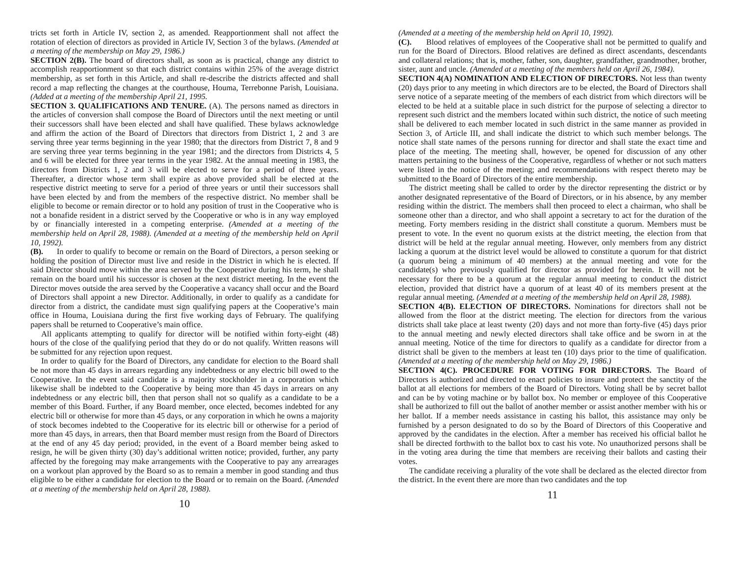tricts set forth in Article IV, section 2, as amended. Reapportionment shall not affect the rotation of election of directors as provided in Article IV, Section 3 of the bylaws. (Amended at a meeting of the membership on May 29, 1986.)
SECTION 2(B). The board of directors shall, as soon as is practical, change any district to accomplish reapportionment so that each district contains within 25% of the average district membership, as set forth in this Article, and shall re-describe the districts affected and shall record a map reflecting the changes at the courthouse, Houma, Terrebonne Parish, Louisiana. (Added at a meeting of the membership April 21, 1995.
SECTION 3. QUALIFICATIONS AND TENURE. (A). The persons named as directors in the articles of conversion shall compose the Board of Directors until the next meeting or until their successors shall have been elected and shall have qualified. These bylaws acknowledge and affirm the action of the Board of Directors that directors from District 1, 2 and 3 are serving three year terms beginning in the year 1980; that the directors from District 7, 8 and 9 are serving three year terms beginning in the year 1981; and the directors from Districts 4, 5 and 6 will be elected for three year terms in the year 1982. At the annual meeting in 1983, the directors from Districts 1, 2 and 3 will be elected to serve for a period of three years. Thereafter, a director whose term shall expire as above provided shall be elected at the respective district meeting to serve for a period of three years or until their successors shall have been elected by and from the members of the respective district. No member shall be eligible to become or remain director or to hold any position of trust in the Cooperative who is not a bonafide resident in a district served by the Cooperative or who is in any way employed by or financially interested in a competing enterprise. (Amended at a meeting of the membership held on April 28, 1988). (Amended at a meeting of the membership held on April 10, 1992).
(B). In order to qualify to become or remain on the Board of Directors, a person seeking or holding the position of Director must live and reside in the District in which he is elected. If said Director should move within the area served by the Cooperative during his term, he shall remain on the board until his successor is chosen at the next district meeting. In the event the Director moves outside the area served by the Cooperative a vacancy shall occur and the Board of Directors shall appoint a new Director. Additionally, in order to qualify as a candidate for director from a district, the candidate must sign qualifying papers at the Cooperative’s main office in Houma, Louisiana during the first five working days of February. The qualifying papers shall be returned to Cooperative’s main office.
All applicants attempting to qualify for director will be notified within forty-eight (48) hours of the close of the qualifying period that they do or do not qualify. Written reasons will be submitted for any rejection upon request.
In order to qualify for the Board of Directors, any candidate for election to the Board shall be not more than 45 days in arrears regarding any indebtedness or any electric bill owed to the Cooperative. In the event said candidate is a majority stockholder in a corporation which likewise shall be indebted to the Cooperative by being more than 45 days in arrears on any indebtedness or any electric bill, then that person shall not so qualify as a candidate to be a member of this Board. Further, if any Board member, once elected, becomes indebted for any electric bill or otherwise for more than 45 days, or any corporation in which he owns a majority of stock becomes indebted to the Cooperative for its electric bill or otherwise for a period of more than 45 days, in arrears, then that Board member must resign from the Board of Directors at the end of any 45 day period; provided, in the event of a Board member being asked to resign, he will be given thirty (30) day’s additional written notice; provided, further, any party affected by the foregoing may make arrangements with the Cooperative to pay any arrearages on a workout plan approved by the Board so as to remain a member in good standing and thus eligible to be either a candidate for election to the Board or to remain on the Board. (Amended at a meeting of the membership held on April 28, 1988).
10
(Amended at a meeting of the membership held on April 10, 1992).
(C). Blood relatives of employees of the Cooperative shall not be permitted to qualify and run for the Board of Directors. Blood relatives are defined as direct ascendants, descendants and collateral relations; that is, mother, father, son, daughter, grandfather, grandmother, brother, sister, aunt and uncle. (Amended at a meeting of the members held on April 26, 1984).
SECTION 4(A) NOMINATION AND ELECTION OF DIRECTORS. Not less than twenty (20) days prior to any meeting in which directors are to be elected, the Board of Directors shall serve notice of a separate meeting of the members of each district from which directors will be elected to be held at a suitable place in such district for the purpose of selecting a director to represent such district and the members located within such district, the notice of such meeting shall be delivered to each member located in such district in the same manner as provided in Section 3, of Article III, and shall indicate the district to which such member belongs. The notice shall state names of the persons running for director and shall state the exact time and place of the meeting. The meeting shall, however, be opened for discussion of any other matters pertaining to the business of the Cooperative, regardless of whether or not such matters were listed in the notice of the meeting; and recommendations with respect thereto may be submitted to the Board of Directors of the entire membership.
The district meeting shall be called to order by the director representing the district or by another designated representative of the Board of Directors, or in his absence, by any member residing within the district. The members shall then proceed to elect a chairman, who shall be someone other than a director, and who shall appoint a secretary to act for the duration of the meeting. Forty members residing in the district shall constitute a quorum. Members must be present to vote. In the event no quorum exists at the district meeting, the election from that district will be held at the regular annual meeting. However, only members from any district lacking a quorum at the district level would be allowed to constitute a quorum for that district (a quorum being a minimum of 40 members) at the annual meeting and vote for the candidate(s) who previously qualified for director as provided for herein. It will not be necessary for there to be a quorum at the regular annual meeting to conduct the district election, provided that district have a quorum of at least 40 of its members present at the regular annual meeting. (Amended at a meeting of the membership held on April 28, 1988).
SECTION 4(B). ELECTION OF DIRECTORS. Nominations for directors shall not be allowed from the floor at the district meeting. The election for directors from the various districts shall take place at least twenty (20) days and not more than forty-five (45) days prior to the annual meeting and newly elected directors shall take office and be sworn in at the annual meeting. Notice of the time for directors to qualify as a candidate for director from a district shall be given to the members at least ten (10) days prior to the time of qualification. (Amended at a meeting of the membership held on May 29, 1986.)
SECTION 4(C). PROCEDURE FOR VOTING FOR DIRECTORS. The Board of Directors is authorized and directed to enact policies to insure and protect the sanctity of the ballot at all elections for members of the Board of Directors. Voting shall be by secret ballot and can be by voting machine or by ballot box. No member or employee of this Cooperative shall be authorized to fill out the ballot of another member or assist another member with his or her ballot. If a member needs assistance in casting his ballot, this assistance may only be furnished by a person designated to do so by the Board of Directors of this Cooperative and approved by the candidates in the election. After a member has received his official ballot he shall be directed forthwith to the ballot box to cast his vote. No unauthorized persons shall be in the voting area during the time that members are receiving their ballots and casting their votes.
The candidate receiving a plurality of the vote shall be declared as the elected director from the district. In the event there are more than two candidates and the top
11